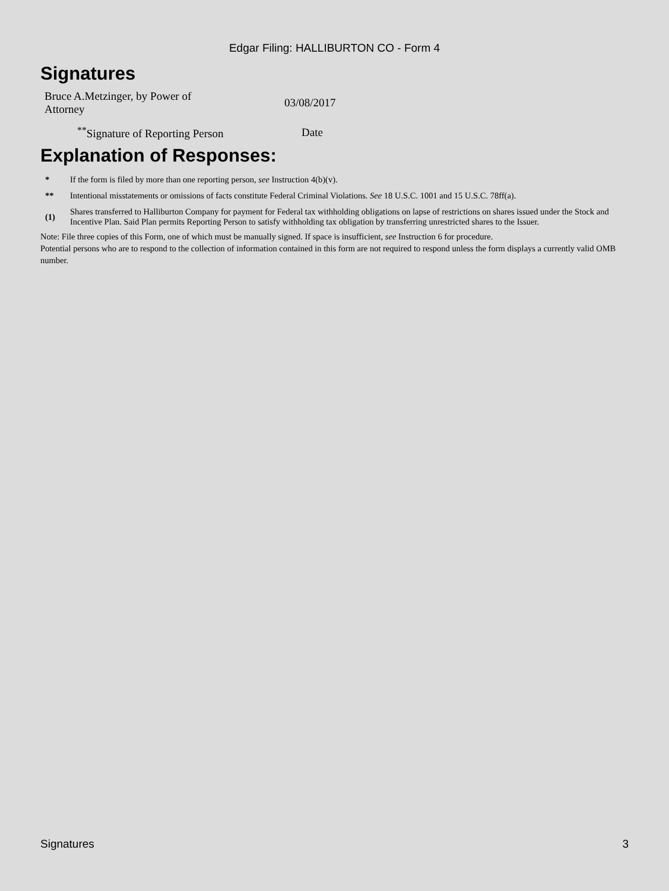Edgar Filing: HALLIBURTON CO - Form 4
Signatures
| Bruce A.Metzinger, by Power of Attorney | 03/08/2017 |
| <sup>**</sup> Signature of Reporting Person | Date |
Explanation of Responses:
| * | If the form is filed by more than one reporting person, see Instruction 4(b)(v). |
| ** | Intentional misstatements or omissions of facts constitute Federal Criminal Violations. See 18 U.S.C. 1001 and 15 U.S.C. 78ff(a). |
| (1) | Shares transferred to Halliburton Company for payment for Federal tax withholding obligations on lapse of restrictions on shares issued under the Stock and Incentive Plan. Said Plan permits Reporting Person to satisfy withholding tax obligation by transferring unrestricted shares to the Issuer. |
Note: File three copies of this Form, one of which must be manually signed. If space is insufficient, see Instruction 6 for procedure.
Potential persons who are to respond to the collection of information contained in this form are not required to respond unless the form displays a currently valid OMB number.
Signatures 3